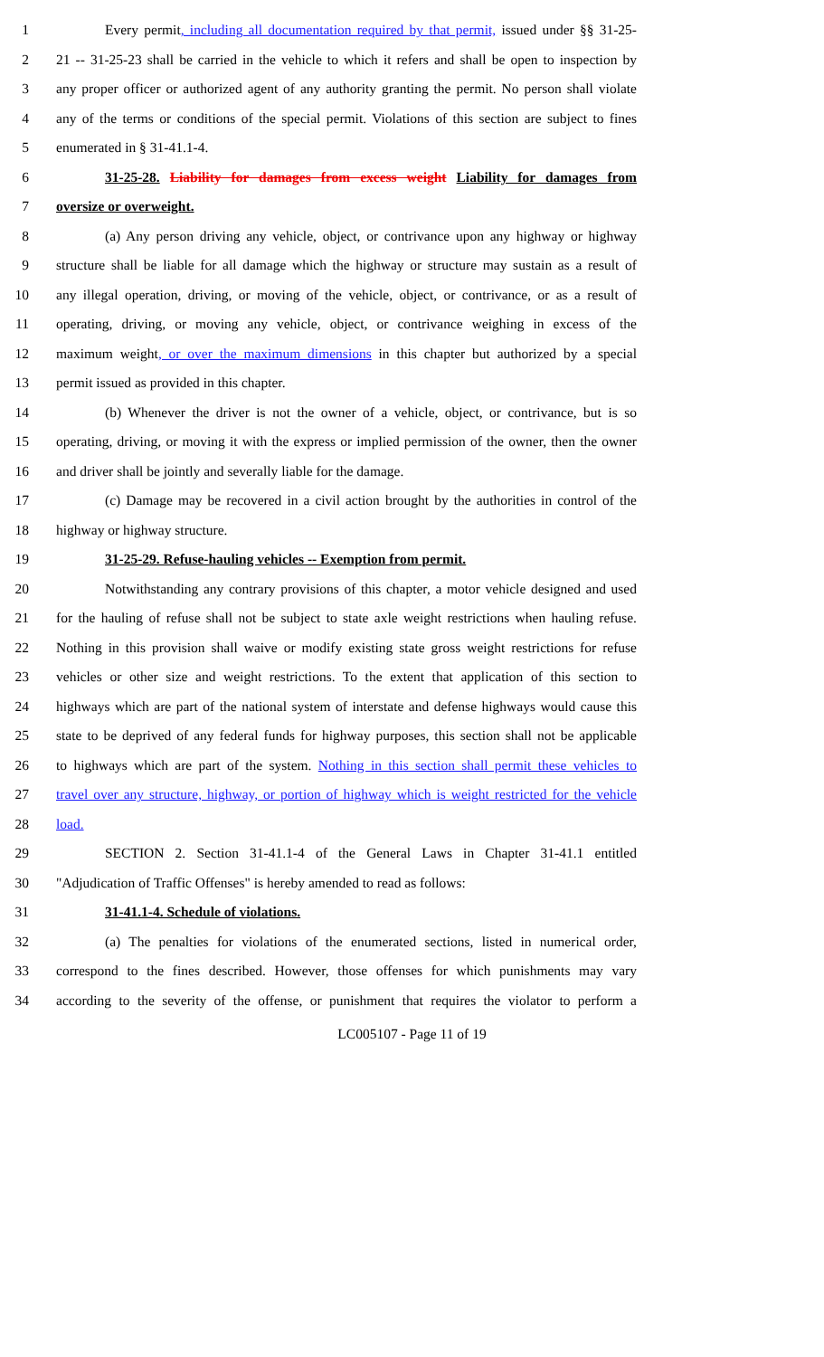1 Every permit, including all documentation required by that permit, issued under §§ 31-25-
2 21 -- 31-25-23 shall be carried in the vehicle to which it refers and shall be open to inspection by
3 any proper officer or authorized agent of any authority granting the permit. No person shall violate
4 any of the terms or conditions of the special permit. Violations of this section are subject to fines
5 enumerated in § 31-41.1-4.
6 31-25-28. Liability for damages from excess weight Liability for damages from
7 oversize or overweight.
8 (a) Any person driving any vehicle, object, or contrivance upon any highway or highway
9 structure shall be liable for all damage which the highway or structure may sustain as a result of
10 any illegal operation, driving, or moving of the vehicle, object, or contrivance, or as a result of
11 operating, driving, or moving any vehicle, object, or contrivance weighing in excess of the
12 maximum weight, or over the maximum dimensions in this chapter but authorized by a special
13 permit issued as provided in this chapter.
14 (b) Whenever the driver is not the owner of a vehicle, object, or contrivance, but is so
15 operating, driving, or moving it with the express or implied permission of the owner, then the owner
16 and driver shall be jointly and severally liable for the damage.
17 (c) Damage may be recovered in a civil action brought by the authorities in control of the
18 highway or highway structure.
19 31-25-29. Refuse-hauling vehicles -- Exemption from permit.
20 Notwithstanding any contrary provisions of this chapter, a motor vehicle designed and used
21 for the hauling of refuse shall not be subject to state axle weight restrictions when hauling refuse.
22 Nothing in this provision shall waive or modify existing state gross weight restrictions for refuse
23 vehicles or other size and weight restrictions. To the extent that application of this section to
24 highways which are part of the national system of interstate and defense highways would cause this
25 state to be deprived of any federal funds for highway purposes, this section shall not be applicable
26 to highways which are part of the system. Nothing in this section shall permit these vehicles to
27 travel over any structure, highway, or portion of highway which is weight restricted for the vehicle
28 load.
29 SECTION 2. Section 31-41.1-4 of the General Laws in Chapter 31-41.1 entitled
30 "Adjudication of Traffic Offenses" is hereby amended to read as follows:
31 31-41.1-4. Schedule of violations.
32 (a) The penalties for violations of the enumerated sections, listed in numerical order,
33 correspond to the fines described. However, those offenses for which punishments may vary
34 according to the severity of the offense, or punishment that requires the violator to perform a
LC005107 - Page 11 of 19